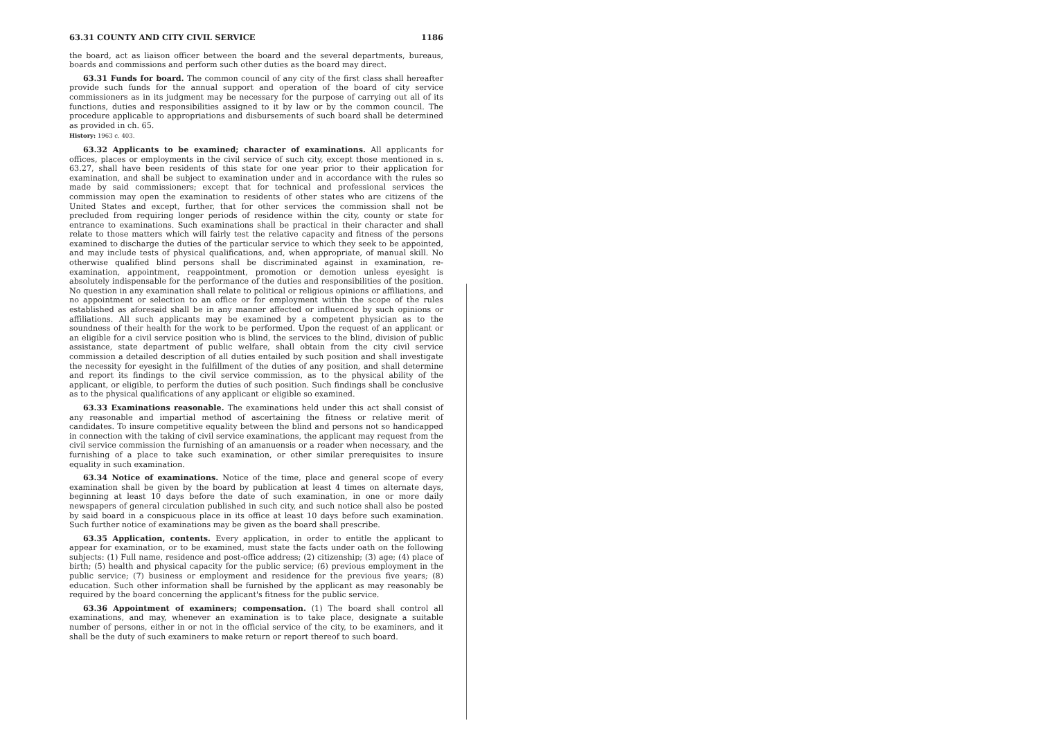63.31 COUNTY AND CITY CIVIL SERVICE 1186
the board, act as liaison officer between the board and the several departments, bureaus, boards and commissions and perform such other duties as the board may direct.
63.31 Funds for board. The common council of any city of the first class shall hereafter provide such funds for the annual support and operation of the board of city service commissioners as in its judgment may be necessary for the purpose of carrying out all of its functions, duties and responsibilities assigned to it by law or by the common council. The procedure applicable to appropriations and disbursements of such board shall be determined as provided in ch. 65.
History: 1963 c. 403.
63.32 Applicants to be examined; character of examinations. All applicants for offices, places or employments in the civil service of such city, except those mentioned in s. 63.27, shall have been residents of this state for one year prior to their application for examination, and shall be subject to examination under and in accordance with the rules so made by said commissioners; except that for technical and professional services the commission may open the examination to residents of other states who are citizens of the United States and except, further, that for other services the commission shall not be precluded from requiring longer periods of residence within the city, county or state for entrance to examinations. Such examinations shall be practical in their character and shall relate to those matters which will fairly test the relative capacity and fitness of the persons examined to discharge the duties of the particular service to which they seek to be appointed, and may include tests of physical qualifications, and, when appropriate, of manual skill. No otherwise qualified blind persons shall be discriminated against in examination, re-examination, appointment, reappointment, promotion or demotion unless eyesight is absolutely indispensable for the performance of the duties and responsibilities of the position. No question in any examination shall relate to political or religious opinions or affiliations, and no appointment or selection to an office or for employment within the scope of the rules established as aforesaid shall be in any manner affected or influenced by such opinions or affiliations. All such applicants may be examined by a competent physician as to the soundness of their health for the work to be performed. Upon the request of an applicant or an eligible for a civil service position who is blind, the services to the blind, division of public assistance, state department of public welfare, shall obtain from the city civil service commission a detailed description of all duties entailed by such position and shall investigate the necessity for eyesight in the fulfillment of the duties of any position, and shall determine and report its findings to the civil service commission, as to the physical ability of the applicant, or eligible, to perform the duties of such position. Such findings shall be conclusive as to the physical qualifications of any applicant or eligible so examined.
63.33 Examinations reasonable. The examinations held under this act shall consist of any reasonable and impartial method of ascertaining the fitness or relative merit of candidates. To insure competitive equality between the blind and persons not so handicapped in connection with the taking of civil service examinations, the applicant may request from the civil service commission the furnishing of an amanuensis or a reader when necessary, and the furnishing of a place to take such examination, or other similar prerequisites to insure equality in such examination.
63.34 Notice of examinations. Notice of the time, place and general scope of every examination shall be given by the board by publication at least 4 times on alternate days, beginning at least 10 days before the date of such examination, in one or more daily newspapers of general circulation published in such city, and such notice shall also be posted by said board in a conspicuous place in its office at least 10 days before such examination. Such further notice of examinations may be given as the board shall prescribe.
63.35 Application, contents. Every application, in order to entitle the applicant to appear for examination, or to be examined, must state the facts under oath on the following subjects: (1) Full name, residence and post-office address; (2) citizenship; (3) age; (4) place of birth; (5) health and physical capacity for the public service; (6) previous employment in the public service; (7) business or employment and residence for the previous five years; (8) education. Such other information shall be furnished by the applicant as may reasonably be required by the board concerning the applicant's fitness for the public service.
63.36 Appointment of examiners; compensation. (1) The board shall control all examinations, and may, whenever an examination is to take place, designate a suitable number of persons, either in or not in the official service of the city, to be examiners, and it shall be the duty of such examiners to make return or report thereof to such board.